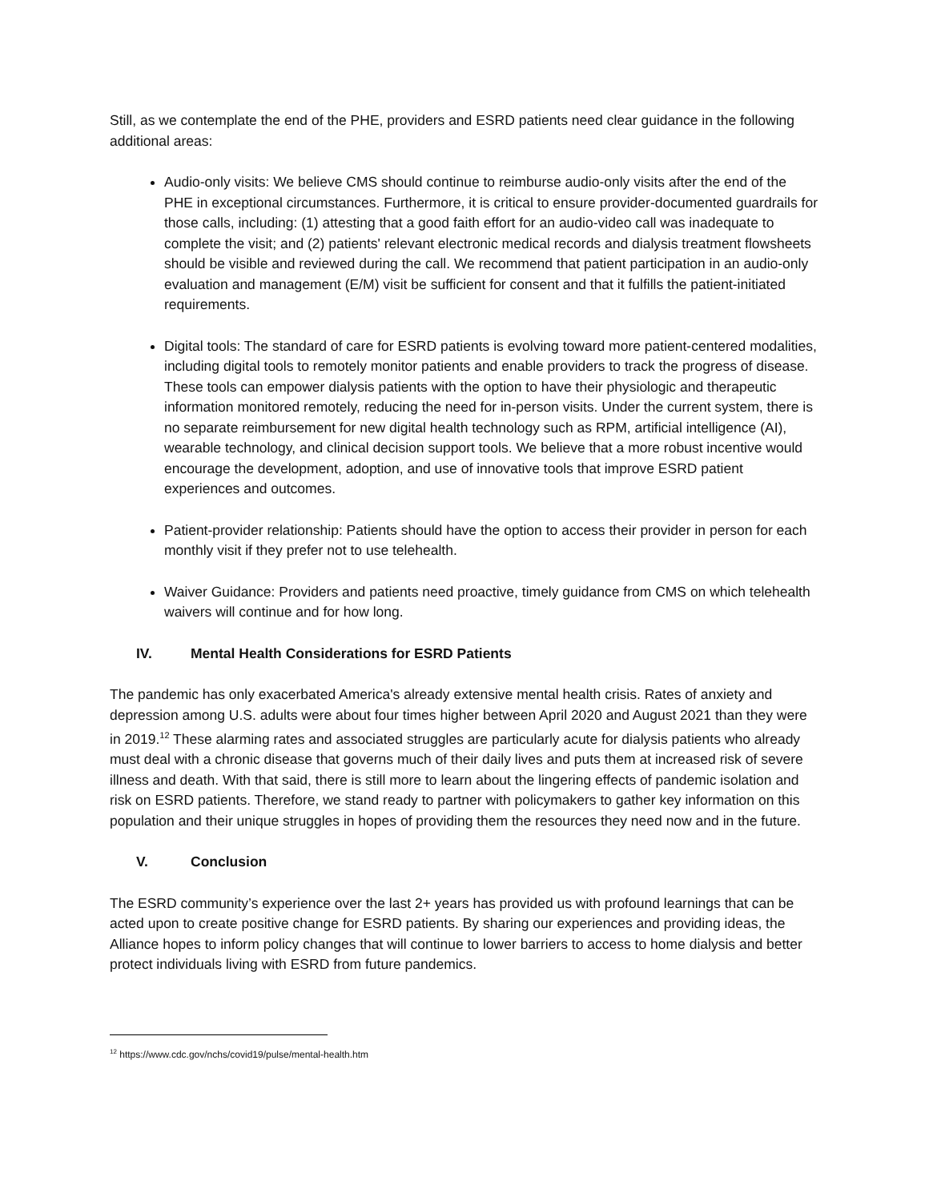Still, as we contemplate the end of the PHE, providers and ESRD patients need clear guidance in the following additional areas:
Audio-only visits: We believe CMS should continue to reimburse audio-only visits after the end of the PHE in exceptional circumstances. Furthermore, it is critical to ensure provider-documented guardrails for those calls, including: (1) attesting that a good faith effort for an audio-video call was inadequate to complete the visit; and (2) patients' relevant electronic medical records and dialysis treatment flowsheets should be visible and reviewed during the call. We recommend that patient participation in an audio-only evaluation and management (E/M) visit be sufficient for consent and that it fulfills the patient-initiated requirements.
Digital tools: The standard of care for ESRD patients is evolving toward more patient-centered modalities, including digital tools to remotely monitor patients and enable providers to track the progress of disease. These tools can empower dialysis patients with the option to have their physiologic and therapeutic information monitored remotely, reducing the need for in-person visits. Under the current system, there is no separate reimbursement for new digital health technology such as RPM, artificial intelligence (AI), wearable technology, and clinical decision support tools. We believe that a more robust incentive would encourage the development, adoption, and use of innovative tools that improve ESRD patient experiences and outcomes.
Patient-provider relationship: Patients should have the option to access their provider in person for each monthly visit if they prefer not to use telehealth.
Waiver Guidance: Providers and patients need proactive, timely guidance from CMS on which telehealth waivers will continue and for how long.
IV. Mental Health Considerations for ESRD Patients
The pandemic has only exacerbated America's already extensive mental health crisis. Rates of anxiety and depression among U.S. adults were about four times higher between April 2020 and August 2021 than they were in 2019.<sup>12</sup> These alarming rates and associated struggles are particularly acute for dialysis patients who already must deal with a chronic disease that governs much of their daily lives and puts them at increased risk of severe illness and death. With that said, there is still more to learn about the lingering effects of pandemic isolation and risk on ESRD patients. Therefore, we stand ready to partner with policymakers to gather key information on this population and their unique struggles in hopes of providing them the resources they need now and in the future.
V. Conclusion
The ESRD community’s experience over the last 2+ years has provided us with profound learnings that can be acted upon to create positive change for ESRD patients. By sharing our experiences and providing ideas, the Alliance hopes to inform policy changes that will continue to lower barriers to access to home dialysis and better protect individuals living with ESRD from future pandemics.
<sup>12</sup> https://www.cdc.gov/nchs/covid19/pulse/mental-health.htm